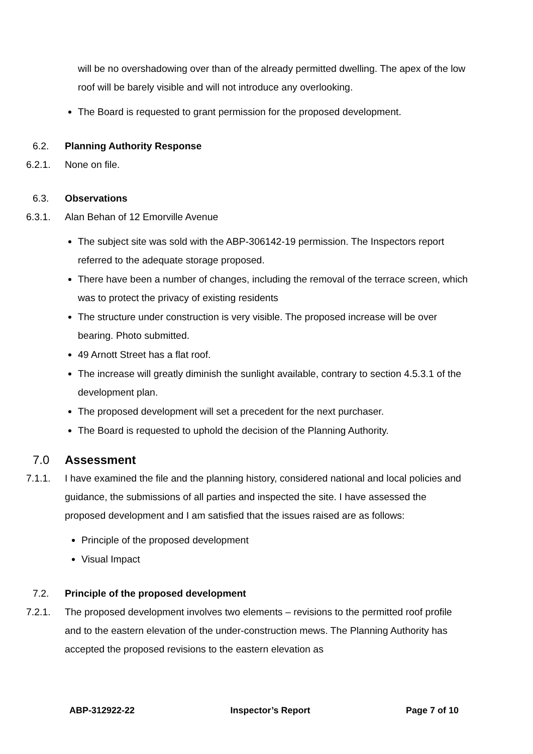will be no overshadowing over than of the already permitted dwelling. The apex of the low roof will be barely visible and will not introduce any overlooking.
The Board is requested to grant permission for the proposed development.
6.2. Planning Authority Response
6.2.1. None on file.
6.3. Observations
6.3.1. Alan Behan of 12 Emorville Avenue
The subject site was sold with the ABP-306142-19 permission. The Inspectors report referred to the adequate storage proposed.
There have been a number of changes, including the removal of the terrace screen, which was to protect the privacy of existing residents
The structure under construction is very visible. The proposed increase will be over bearing. Photo submitted.
49 Arnott Street has a flat roof.
The increase will greatly diminish the sunlight available, contrary to section 4.5.3.1 of the development plan.
The proposed development will set a precedent for the next purchaser.
The Board is requested to uphold the decision of the Planning Authority.
7.0 Assessment
7.1.1. I have examined the file and the planning history, considered national and local policies and guidance, the submissions of all parties and inspected the site. I have assessed the proposed development and I am satisfied that the issues raised are as follows:
Principle of the proposed development
Visual Impact
7.2. Principle of the proposed development
7.2.1. The proposed development involves two elements – revisions to the permitted roof profile and to the eastern elevation of the under-construction mews. The Planning Authority has accepted the proposed revisions to the eastern elevation as
ABP-312922-22 Inspector’s Report Page 7 of 10